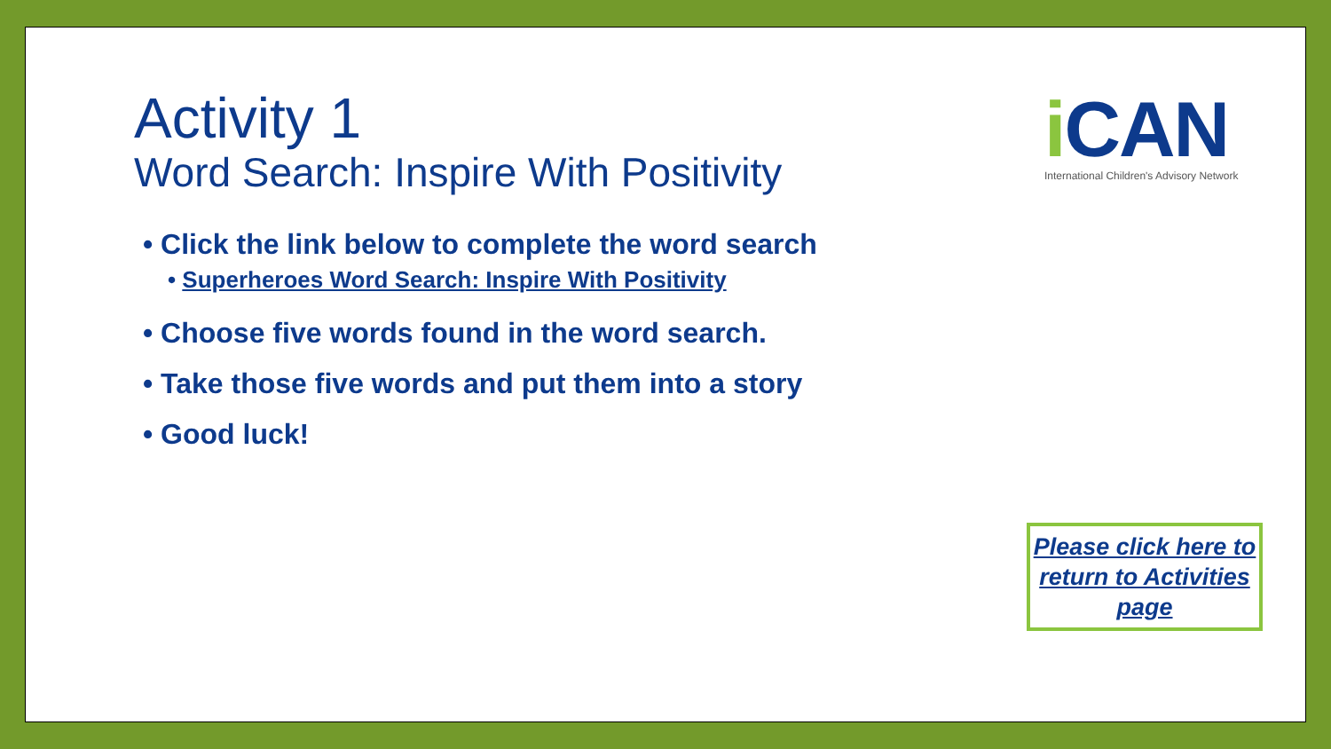Activity 1
Word Search: Inspire With Positivity
• Click the link below to complete the word search
• Superheroes Word Search: Inspire With Positivity
• Choose five words found in the word search.
• Take those five words and put them into a story
• Good luck!
i CAN
International Children's Advisory Network
Please click here to return to Activities page